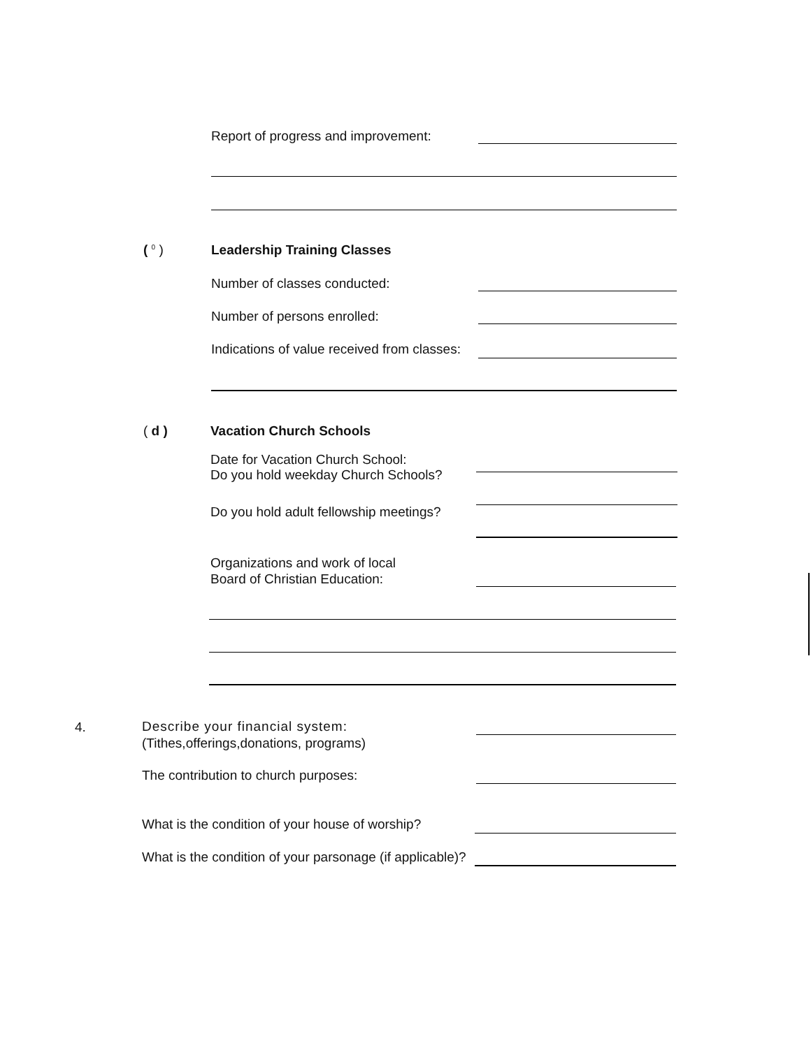Report of progress and improvement:
( <sup>0</sup> ) Leadership Training Classes
Number of classes conducted:
Number of persons enrolled:
Indications of value received from classes:
( d ) Vacation Church Schools
Date for Vacation Church School:
Do you hold weekday Church Schools?
Do you hold adult fellowship meetings?
Organizations and work of local
Board of Christian Education:
4.
Describe your financial system:
(Tithes,offerings,donations, programs)
The contribution to church purposes:
What is the condition of your house of worship?
What is the condition of your parsonage (if applicable)?